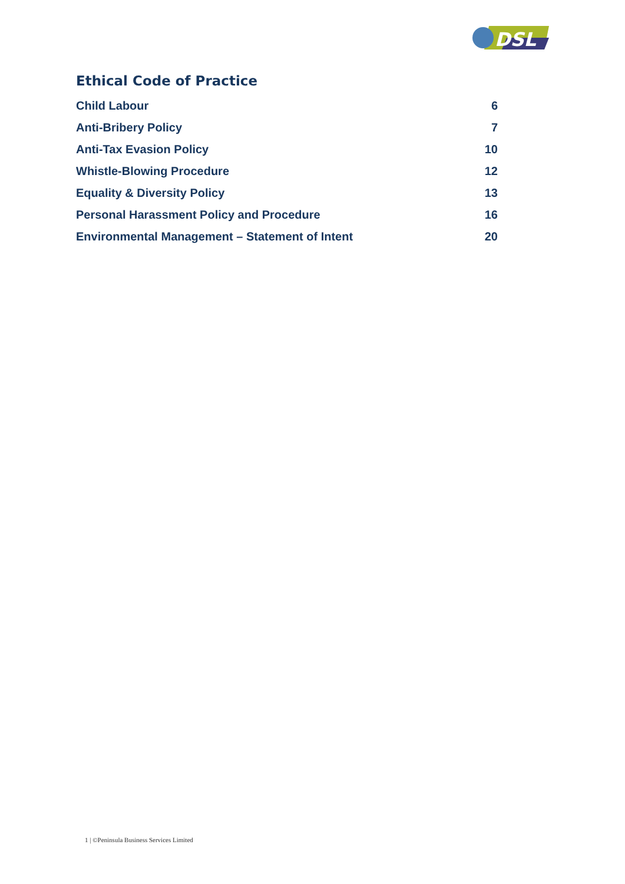DSL
Ethical Code of Practice
Child Labour 6
Anti-Bribery Policy 7
Anti-Tax Evasion Policy 10
Whistle-Blowing Procedure 12
Equality & Diversity Policy 13
Personal Harassment Policy and Procedure 16
Environmental Management – Statement of Intent 20
1 | ©Peninsula Business Services Limited